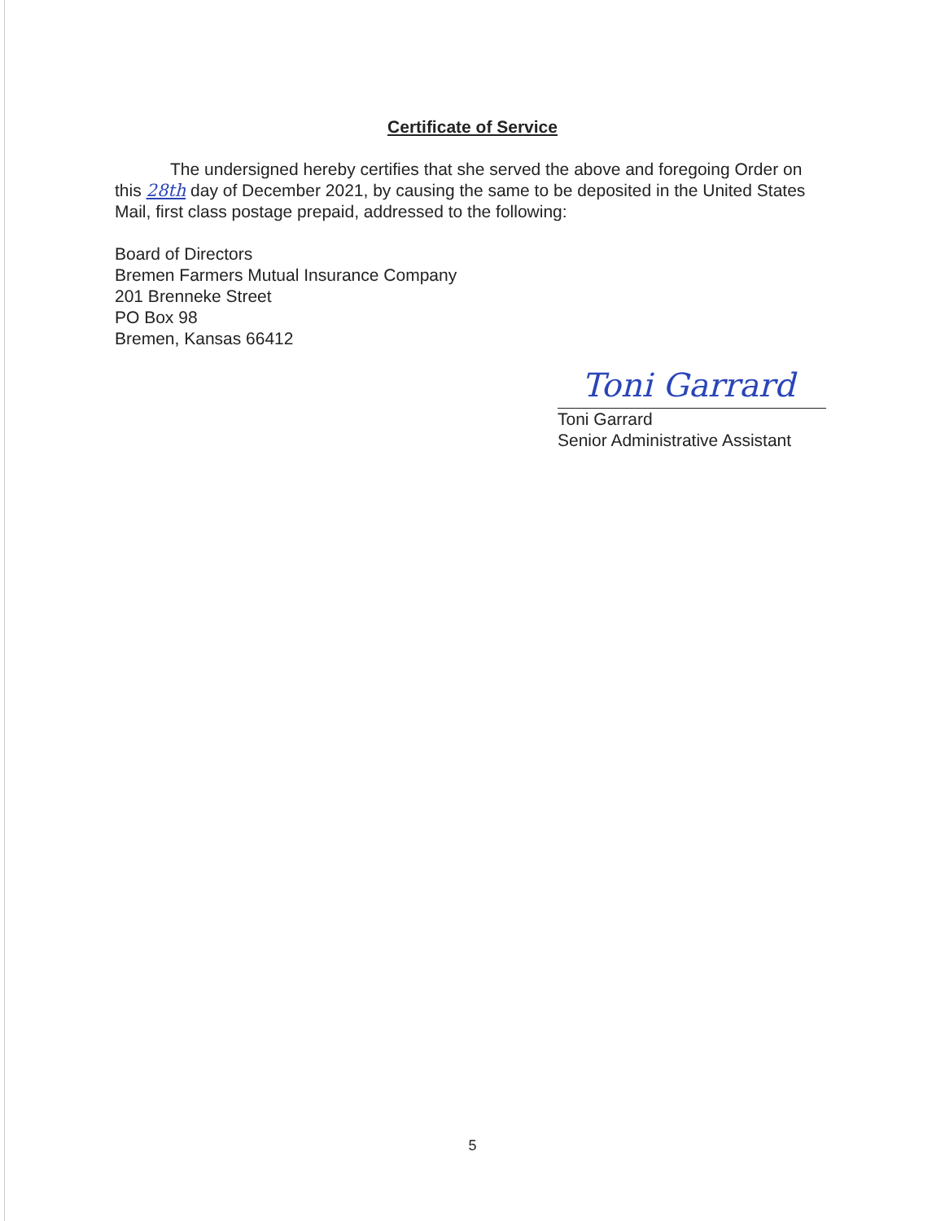Certificate of Service
The undersigned hereby certifies that she served the above and foregoing Order on this 28th day of December 2021, by causing the same to be deposited in the United States Mail, first class postage prepaid, addressed to the following:
Board of Directors
Bremen Farmers Mutual Insurance Company
201 Brenneke Street
PO Box 98
Bremen, Kansas 66412
Toni Garrard
Toni Garrard
Senior Administrative Assistant
5